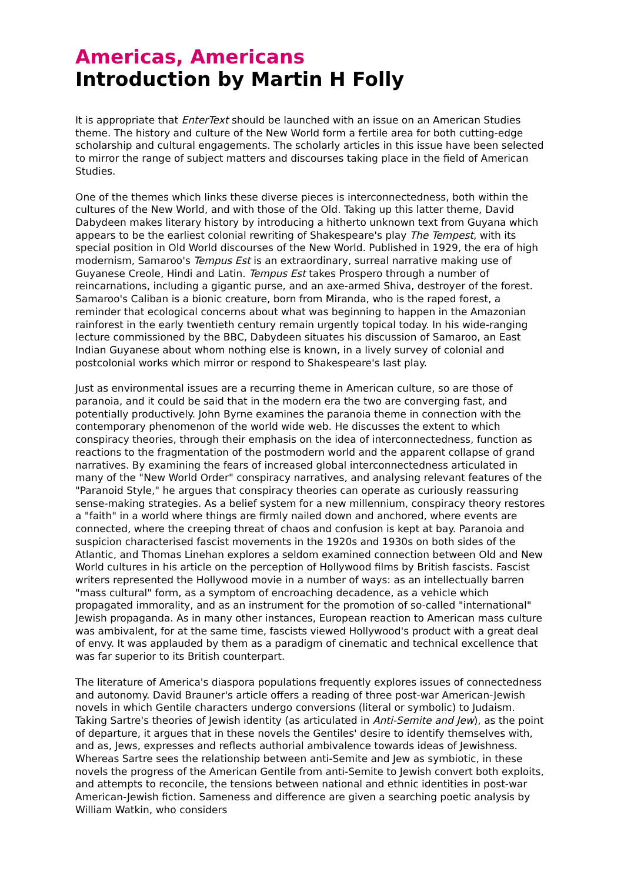Americas, Americans
Introduction by Martin H Folly
It is appropriate that EnterText should be launched with an issue on an American Studies theme. The history and culture of the New World form a fertile area for both cutting-edge scholarship and cultural engagements. The scholarly articles in this issue have been selected to mirror the range of subject matters and discourses taking place in the field of American Studies.
One of the themes which links these diverse pieces is interconnectedness, both within the cultures of the New World, and with those of the Old. Taking up this latter theme, David Dabydeen makes literary history by introducing a hitherto unknown text from Guyana which appears to be the earliest colonial rewriting of Shakespeare's play The Tempest, with its special position in Old World discourses of the New World. Published in 1929, the era of high modernism, Samaroo's Tempus Est is an extraordinary, surreal narrative making use of Guyanese Creole, Hindi and Latin. Tempus Est takes Prospero through a number of reincarnations, including a gigantic purse, and an axe-armed Shiva, destroyer of the forest. Samaroo's Caliban is a bionic creature, born from Miranda, who is the raped forest, a reminder that ecological concerns about what was beginning to happen in the Amazonian rainforest in the early twentieth century remain urgently topical today. In his wide-ranging lecture commissioned by the BBC, Dabydeen situates his discussion of Samaroo, an East Indian Guyanese about whom nothing else is known, in a lively survey of colonial and postcolonial works which mirror or respond to Shakespeare's last play.
Just as environmental issues are a recurring theme in American culture, so are those of paranoia, and it could be said that in the modern era the two are converging fast, and potentially productively. John Byrne examines the paranoia theme in connection with the contemporary phenomenon of the world wide web. He discusses the extent to which conspiracy theories, through their emphasis on the idea of interconnectedness, function as reactions to the fragmentation of the postmodern world and the apparent collapse of grand narratives. By examining the fears of increased global interconnectedness articulated in many of the "New World Order" conspiracy narratives, and analysing relevant features of the "Paranoid Style," he argues that conspiracy theories can operate as curiously reassuring sense-making strategies. As a belief system for a new millennium, conspiracy theory restores a "faith" in a world where things are firmly nailed down and anchored, where events are connected, where the creeping threat of chaos and confusion is kept at bay. Paranoia and suspicion characterised fascist movements in the 1920s and 1930s on both sides of the Atlantic, and Thomas Linehan explores a seldom examined connection between Old and New World cultures in his article on the perception of Hollywood films by British fascists. Fascist writers represented the Hollywood movie in a number of ways: as an intellectually barren "mass cultural" form, as a symptom of encroaching decadence, as a vehicle which propagated immorality, and as an instrument for the promotion of so-called "international" Jewish propaganda. As in many other instances, European reaction to American mass culture was ambivalent, for at the same time, fascists viewed Hollywood's product with a great deal of envy. It was applauded by them as a paradigm of cinematic and technical excellence that was far superior to its British counterpart.
The literature of America's diaspora populations frequently explores issues of connectedness and autonomy. David Brauner's article offers a reading of three post-war American-Jewish novels in which Gentile characters undergo conversions (literal or symbolic) to Judaism. Taking Sartre's theories of Jewish identity (as articulated in Anti-Semite and Jew), as the point of departure, it argues that in these novels the Gentiles' desire to identify themselves with, and as, Jews, expresses and reflects authorial ambivalence towards ideas of Jewishness. Whereas Sartre sees the relationship between anti-Semite and Jew as symbiotic, in these novels the progress of the American Gentile from anti-Semite to Jewish convert both exploits, and attempts to reconcile, the tensions between national and ethnic identities in post-war American-Jewish fiction. Sameness and difference are given a searching poetic analysis by William Watkin, who considers